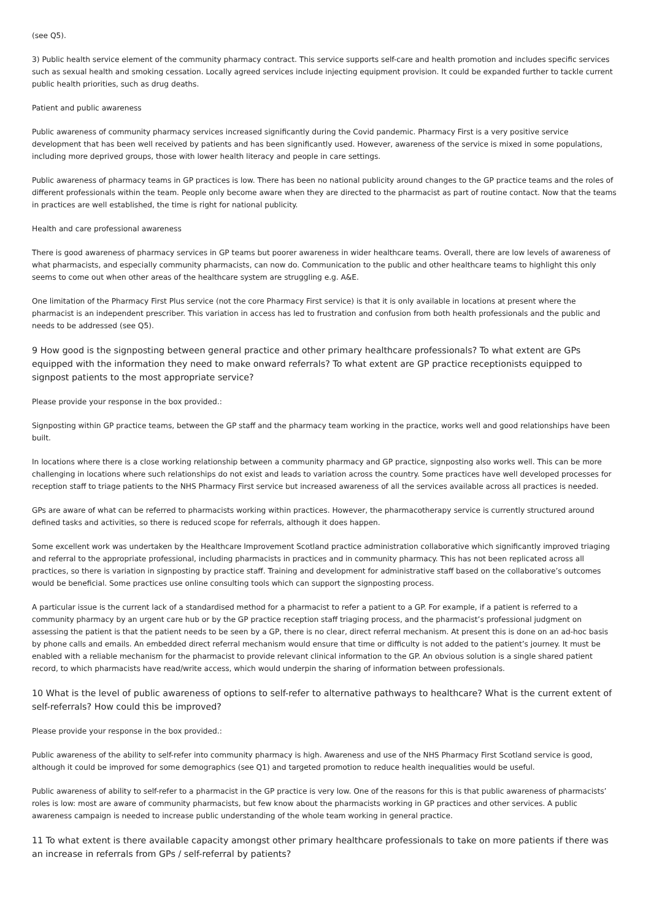(see Q5).
3) Public health service element of the community pharmacy contract. This service supports self-care and health promotion and includes specific services such as sexual health and smoking cessation. Locally agreed services include injecting equipment provision. It could be expanded further to tackle current public health priorities, such as drug deaths.
Patient and public awareness
Public awareness of community pharmacy services increased significantly during the Covid pandemic. Pharmacy First is a very positive service development that has been well received by patients and has been significantly used. However, awareness of the service is mixed in some populations, including more deprived groups, those with lower health literacy and people in care settings.
Public awareness of pharmacy teams in GP practices is low. There has been no national publicity around changes to the GP practice teams and the roles of different professionals within the team. People only become aware when they are directed to the pharmacist as part of routine contact. Now that the teams in practices are well established, the time is right for national publicity.
Health and care professional awareness
There is good awareness of pharmacy services in GP teams but poorer awareness in wider healthcare teams. Overall, there are low levels of awareness of what pharmacists, and especially community pharmacists, can now do. Communication to the public and other healthcare teams to highlight this only seems to come out when other areas of the healthcare system are struggling e.g. A&E.
One limitation of the Pharmacy First Plus service (not the core Pharmacy First service) is that it is only available in locations at present where the pharmacist is an independent prescriber. This variation in access has led to frustration and confusion from both health professionals and the public and needs to be addressed (see Q5).
9 How good is the signposting between general practice and other primary healthcare professionals? To what extent are GPs equipped with the information they need to make onward referrals? To what extent are GP practice receptionists equipped to signpost patients to the most appropriate service?
Please provide your response in the box provided.:
Signposting within GP practice teams, between the GP staff and the pharmacy team working in the practice, works well and good relationships have been built.
In locations where there is a close working relationship between a community pharmacy and GP practice, signposting also works well. This can be more challenging in locations where such relationships do not exist and leads to variation across the country. Some practices have well developed processes for reception staff to triage patients to the NHS Pharmacy First service but increased awareness of all the services available across all practices is needed.
GPs are aware of what can be referred to pharmacists working within practices. However, the pharmacotherapy service is currently structured around defined tasks and activities, so there is reduced scope for referrals, although it does happen.
Some excellent work was undertaken by the Healthcare Improvement Scotland practice administration collaborative which significantly improved triaging and referral to the appropriate professional, including pharmacists in practices and in community pharmacy. This has not been replicated across all practices, so there is variation in signposting by practice staff. Training and development for administrative staff based on the collaborative’s outcomes would be beneficial. Some practices use online consulting tools which can support the signposting process.
A particular issue is the current lack of a standardised method for a pharmacist to refer a patient to a GP. For example, if a patient is referred to a community pharmacy by an urgent care hub or by the GP practice reception staff triaging process, and the pharmacist’s professional judgment on assessing the patient is that the patient needs to be seen by a GP, there is no clear, direct referral mechanism. At present this is done on an ad-hoc basis by phone calls and emails. An embedded direct referral mechanism would ensure that time or difficulty is not added to the patient’s journey. It must be enabled with a reliable mechanism for the pharmacist to provide relevant clinical information to the GP. An obvious solution is a single shared patient record, to which pharmacists have read/write access, which would underpin the sharing of information between professionals.
10 What is the level of public awareness of options to self-refer to alternative pathways to healthcare? What is the current extent of self-referrals? How could this be improved?
Please provide your response in the box provided.:
Public awareness of the ability to self-refer into community pharmacy is high. Awareness and use of the NHS Pharmacy First Scotland service is good, although it could be improved for some demographics (see Q1) and targeted promotion to reduce health inequalities would be useful.
Public awareness of ability to self-refer to a pharmacist in the GP practice is very low. One of the reasons for this is that public awareness of pharmacists’ roles is low: most are aware of community pharmacists, but few know about the pharmacists working in GP practices and other services. A public awareness campaign is needed to increase public understanding of the whole team working in general practice.
11 To what extent is there available capacity amongst other primary healthcare professionals to take on more patients if there was an increase in referrals from GPs / self-referral by patients?